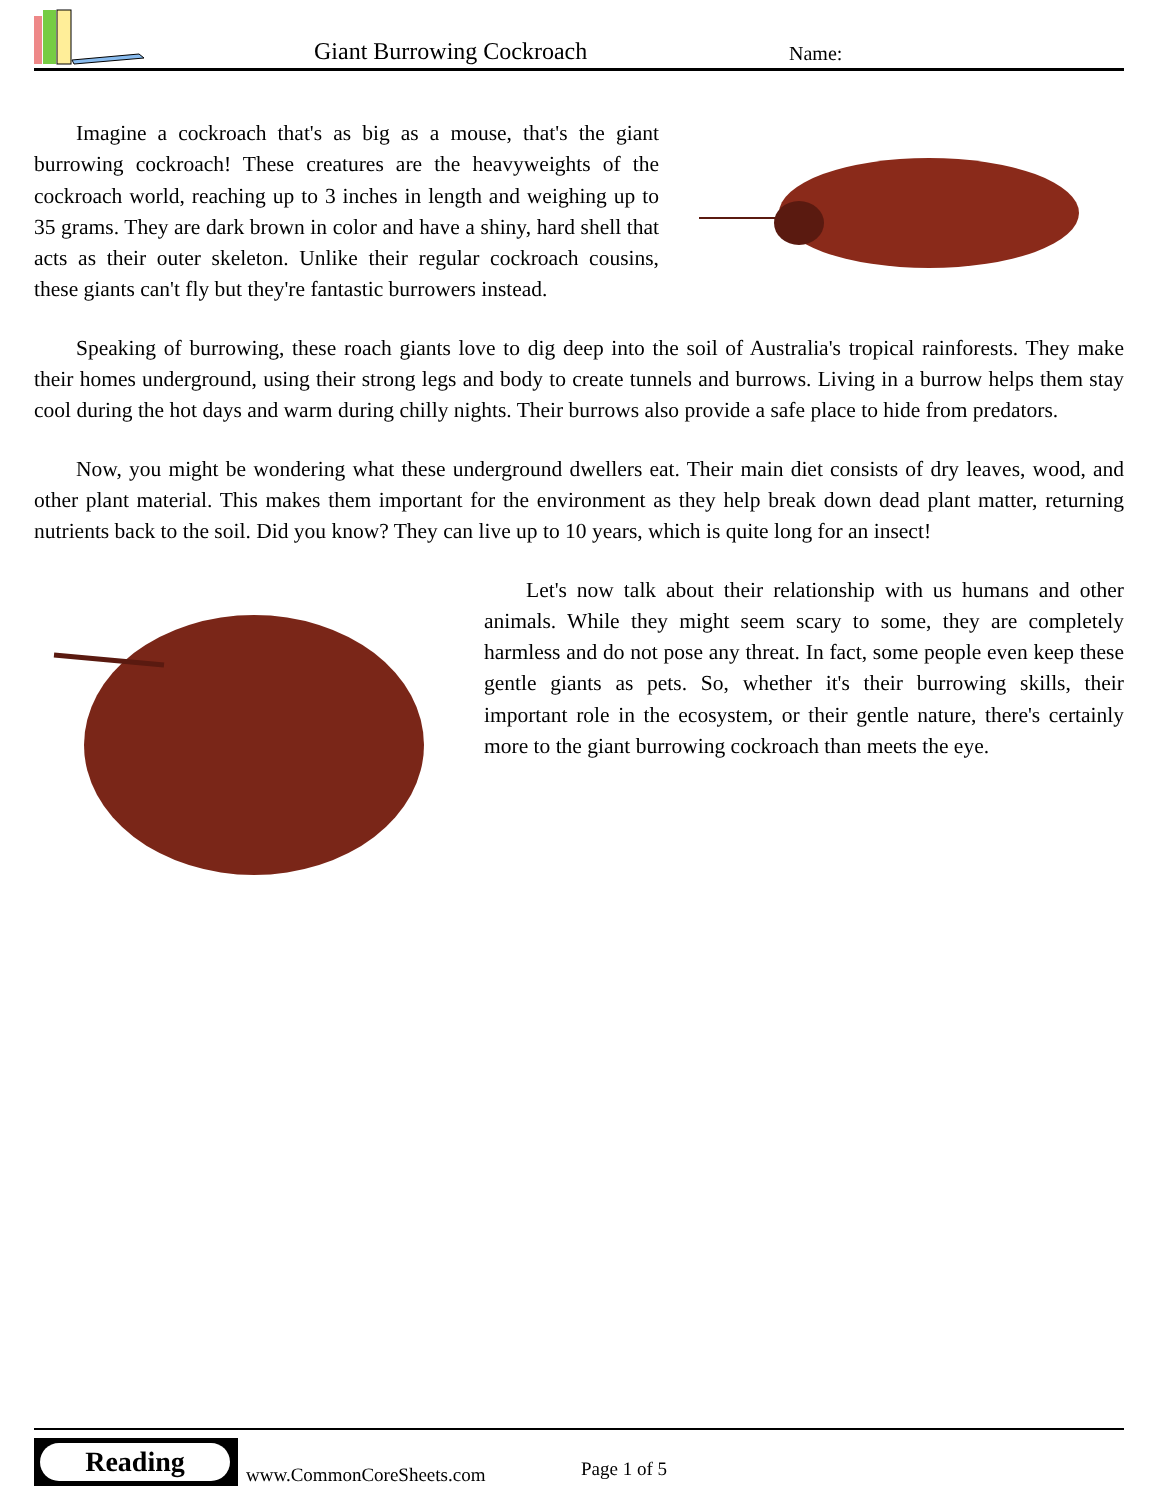Giant Burrowing Cockroach Name:
Imagine a cockroach that's as big as a mouse, that's the giant burrowing cockroach! These creatures are the heavyweights of the cockroach world, reaching up to 3 inches in length and weighing up to 35 grams. They are dark brown in color and have a shiny, hard shell that acts as their outer skeleton. Unlike their regular cockroach cousins, these giants can't fly but they're fantastic burrowers instead.
Speaking of burrowing, these roach giants love to dig deep into the soil of Australia's tropical rainforests. They make their homes underground, using their strong legs and body to create tunnels and burrows. Living in a burrow helps them stay cool during the hot days and warm during chilly nights. Their burrows also provide a safe place to hide from predators.
Now, you might be wondering what these underground dwellers eat. Their main diet consists of dry leaves, wood, and other plant material. This makes them important for the environment as they help break down dead plant matter, returning nutrients back to the soil. Did you know? They can live up to 10 years, which is quite long for an insect!
Let's now talk about their relationship with us humans and other animals. While they might seem scary to some, they are completely harmless and do not pose any threat. In fact, some people even keep these gentle giants as pets. So, whether it's their burrowing skills, their important role in the ecosystem, or their gentle nature, there's certainly more to the giant burrowing cockroach than meets the eye.
Reading
www.CommonCoreSheets.com Page 1 of 5